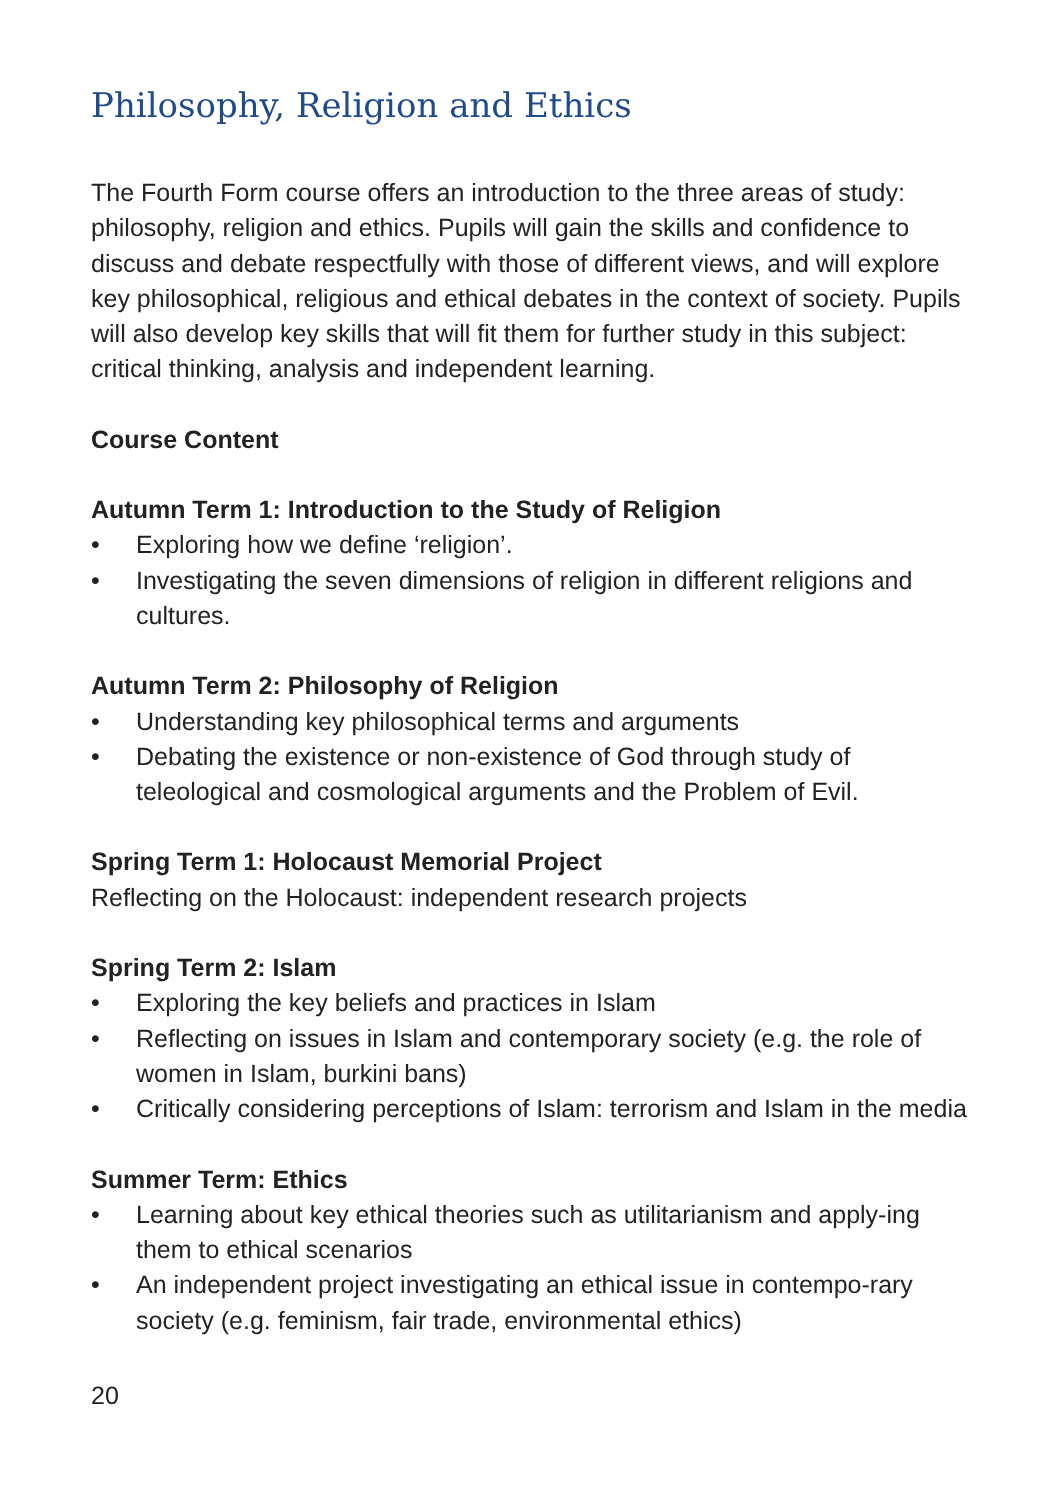Philosophy, Religion and Ethics
The Fourth Form course offers an introduction to the three areas of study: philosophy, religion and ethics. Pupils will gain the skills and confidence to discuss and debate respectfully with those of different views, and will explore key philosophical, religious and ethical debates in the context of society. Pupils will also develop key skills that will fit them for further study in this subject: critical thinking, analysis and independent learning.
Course Content
Autumn Term 1: Introduction to the Study of Religion
• Exploring how we define ‘religion’.
• Investigating the seven dimensions of religion in different religions and cultures.
Autumn Term 2: Philosophy of Religion
• Understanding key philosophical terms and arguments
• Debating the existence or non-existence of God through study of teleological and cosmological arguments and the Problem of Evil.
Spring Term 1: Holocaust Memorial Project
Reflecting on the Holocaust: independent research projects
Spring Term 2: Islam
• Exploring the key beliefs and practices in Islam
• Reflecting on issues in Islam and contemporary society (e.g. the role of women in Islam, burkini bans)
• Critically considering perceptions of Islam: terrorism and Islam in the media
Summer Term: Ethics
• Learning about key ethical theories such as utilitarianism and apply-ing them to ethical scenarios
• An independent project investigating an ethical issue in contempo-rary society (e.g. feminism, fair trade, environmental ethics)
20